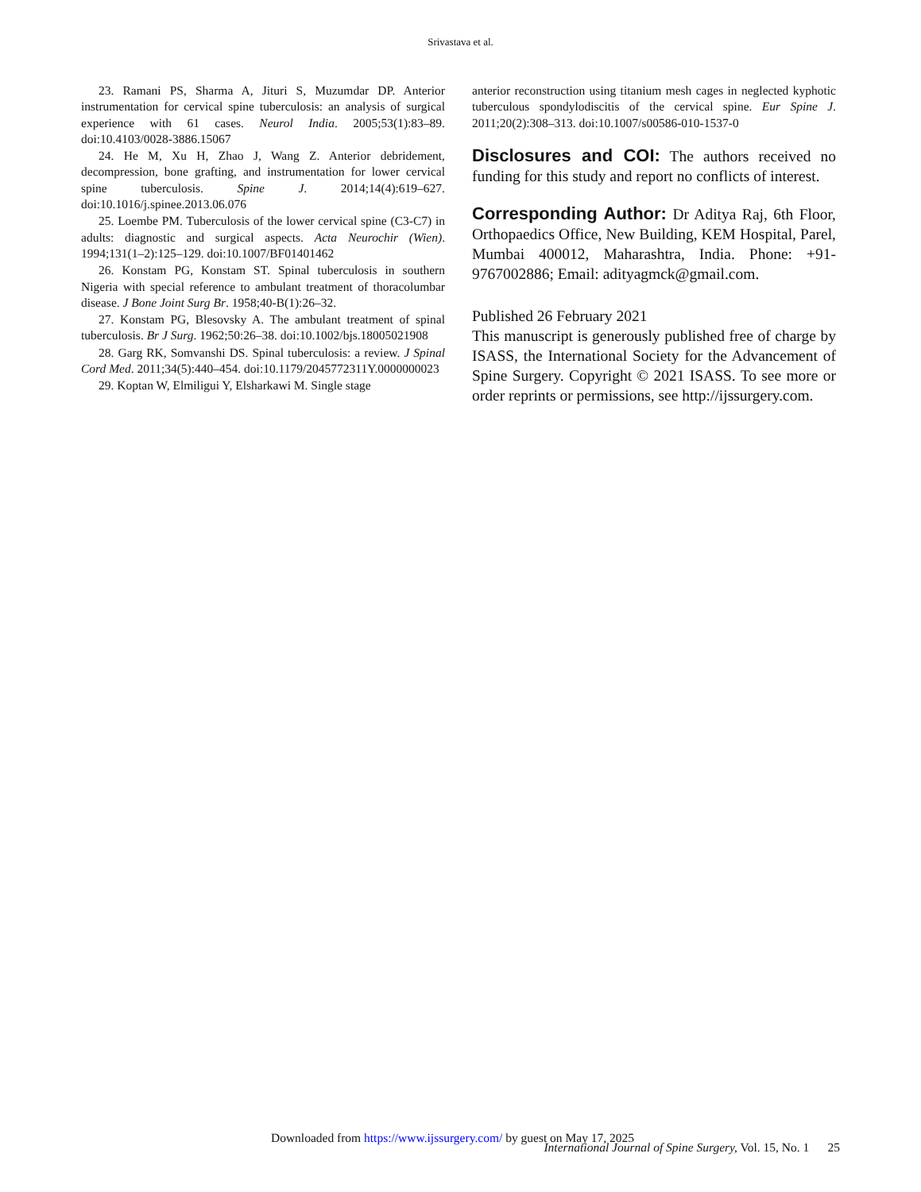Srivastava et al.
23. Ramani PS, Sharma A, Jituri S, Muzumdar DP. Anterior instrumentation for cervical spine tuberculosis: an analysis of surgical experience with 61 cases. Neurol India. 2005;53(1):83–89. doi:10.4103/0028-3886.15067
24. He M, Xu H, Zhao J, Wang Z. Anterior debridement, decompression, bone grafting, and instrumentation for lower cervical spine tuberculosis. Spine J. 2014;14(4):619–627. doi:10.1016/j.spinee.2013.06.076
25. Loembe PM. Tuberculosis of the lower cervical spine (C3-C7) in adults: diagnostic and surgical aspects. Acta Neurochir (Wien). 1994;131(1–2):125–129. doi:10.1007/BF01401462
26. Konstam PG, Konstam ST. Spinal tuberculosis in southern Nigeria with special reference to ambulant treatment of thoracolumbar disease. J Bone Joint Surg Br. 1958;40-B(1):26–32.
27. Konstam PG, Blesovsky A. The ambulant treatment of spinal tuberculosis. Br J Surg. 1962;50:26–38. doi:10.1002/bjs.18005021908
28. Garg RK, Somvanshi DS. Spinal tuberculosis: a review. J Spinal Cord Med. 2011;34(5):440–454. doi:10.1179/2045772311Y.0000000023
29. Koptan W, Elmiligui Y, Elsharkawi M. Single stage
anterior reconstruction using titanium mesh cages in neglected kyphotic tuberculous spondylodiscitis of the cervical spine. Eur Spine J. 2011;20(2):308–313. doi:10.1007/s00586-010-1537-0
Disclosures and COI: The authors received no funding for this study and report no conflicts of interest.
Corresponding Author: Dr Aditya Raj, 6th Floor, Orthopaedics Office, New Building, KEM Hospital, Parel, Mumbai 400012, Maharashtra, India. Phone: +91-9767002886; Email: adityagmck@gmail.com.
Published 26 February 2021
This manuscript is generously published free of charge by ISASS, the International Society for the Advancement of Spine Surgery. Copyright © 2021 ISASS. To see more or order reprints or permissions, see http://ijssurgery.com.
Downloaded from https://www.ijssurgery.com/ by guest on May 17, 2025
International Journal of Spine Surgery, Vol. 15, No. 1 25